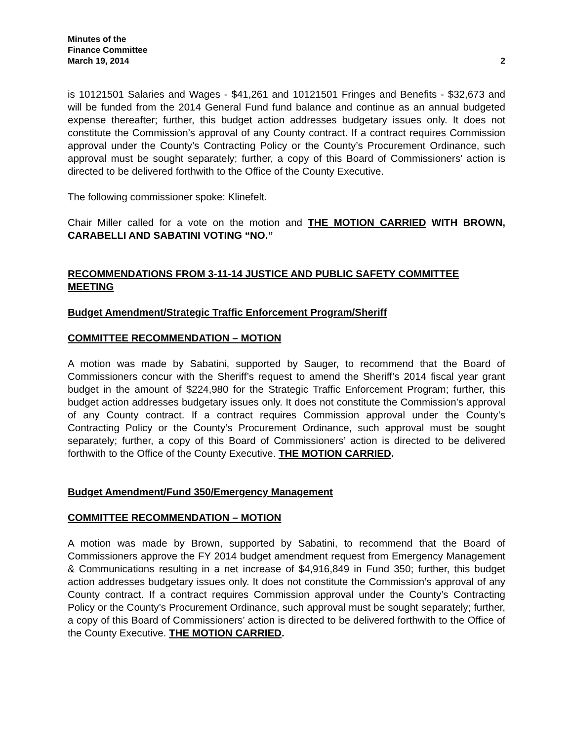Minutes of the
Finance Committee
March 19, 2014 2
is 10121501 Salaries and Wages - $41,261 and 10121501 Fringes and Benefits - $32,673 and will be funded from the 2014 General Fund fund balance and continue as an annual budgeted expense thereafter; further, this budget action addresses budgetary issues only. It does not constitute the Commission’s approval of any County contract. If a contract requires Commission approval under the County’s Contracting Policy or the County’s Procurement Ordinance, such approval must be sought separately; further, a copy of this Board of Commissioners’ action is directed to be delivered forthwith to the Office of the County Executive.
The following commissioner spoke: Klinefelt.
Chair Miller called for a vote on the motion and THE MOTION CARRIED WITH BROWN, CARABELLI AND SABATINI VOTING “NO.”
RECOMMENDATIONS FROM 3-11-14 JUSTICE AND PUBLIC SAFETY COMMITTEE MEETING
Budget Amendment/Strategic Traffic Enforcement Program/Sheriff
COMMITTEE RECOMMENDATION – MOTION
A motion was made by Sabatini, supported by Sauger, to recommend that the Board of Commissioners concur with the Sheriff’s request to amend the Sheriff’s 2014 fiscal year grant budget in the amount of $224,980 for the Strategic Traffic Enforcement Program; further, this budget action addresses budgetary issues only. It does not constitute the Commission’s approval of any County contract. If a contract requires Commission approval under the County’s Contracting Policy or the County’s Procurement Ordinance, such approval must be sought separately; further, a copy of this Board of Commissioners’ action is directed to be delivered forthwith to the Office of the County Executive. THE MOTION CARRIED.
Budget Amendment/Fund 350/Emergency Management
COMMITTEE RECOMMENDATION – MOTION
A motion was made by Brown, supported by Sabatini, to recommend that the Board of Commissioners approve the FY 2014 budget amendment request from Emergency Management & Communications resulting in a net increase of $4,916,849 in Fund 350; further, this budget action addresses budgetary issues only. It does not constitute the Commission’s approval of any County contract. If a contract requires Commission approval under the County’s Contracting Policy or the County’s Procurement Ordinance, such approval must be sought separately; further, a copy of this Board of Commissioners’ action is directed to be delivered forthwith to the Office of the County Executive. THE MOTION CARRIED.